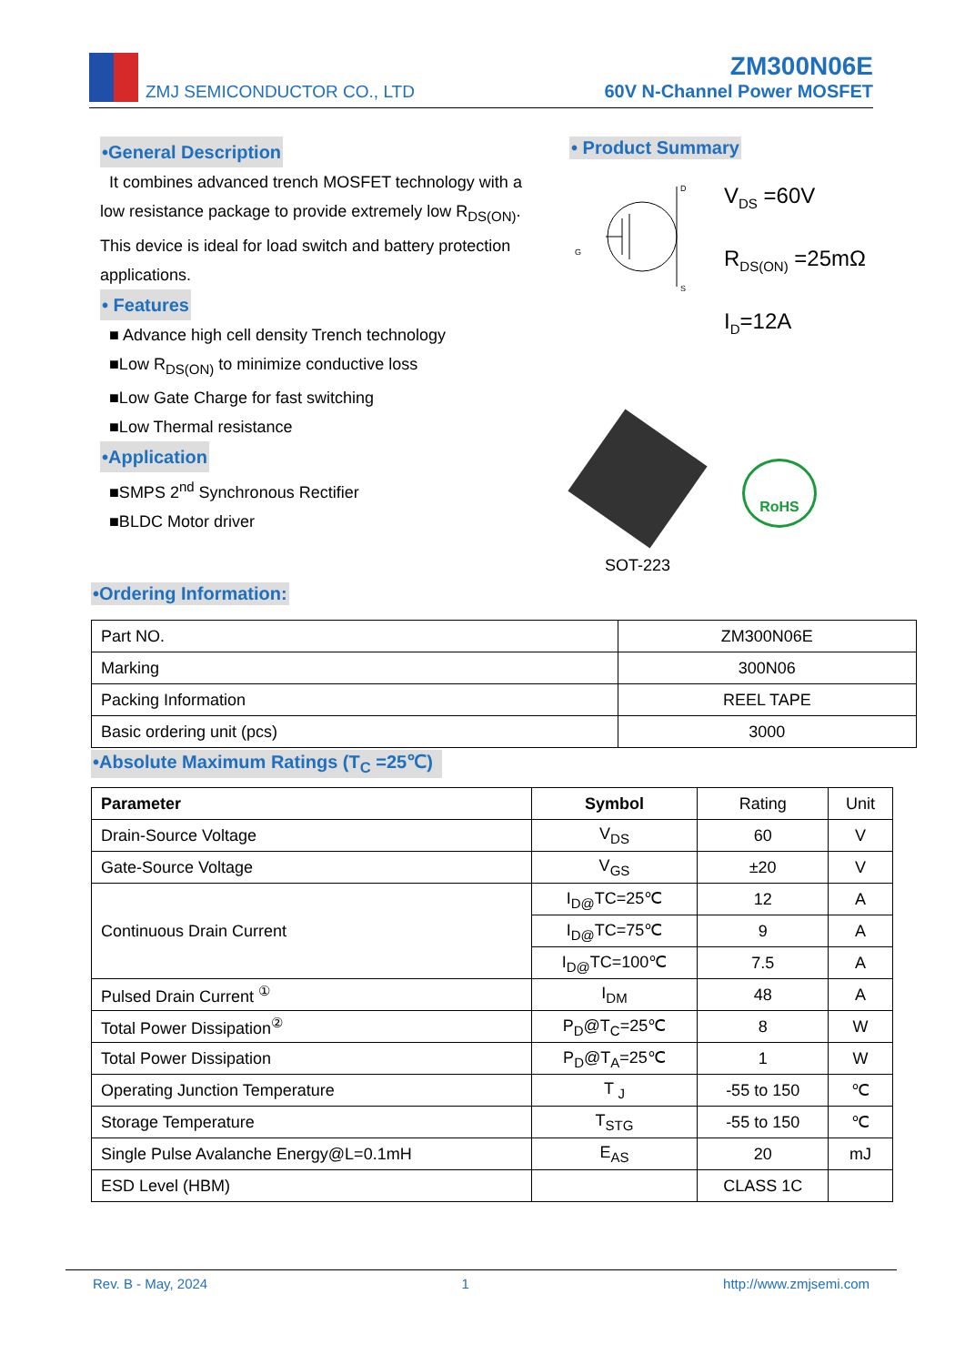ZMJ SEMICONDUCTOR CO., LTD
ZM300N06E
60V N-Channel Power MOSFET
•General Description
It combines advanced trench MOSFET technology with a low resistance package to provide extremely low R<sub>DS(ON)</sub>. This device is ideal for load switch and battery protection applications.
• Features
■ Advance high cell density Trench technology
■Low R<sub>DS(ON)</sub> to minimize conductive loss
■Low Gate Charge for fast switching
■Low Thermal resistance
•Application
■SMPS 2<sup>nd</sup> Synchronous Rectifier
■BLDC Motor driver
• Product Summary
G
D
S
V<sub>DS</sub> =60V
R<sub>DS(ON)</sub> =25mΩ
I<sub>D</sub>=12A
SOT-223
RoHS
•Ordering Information:
| Part NO. | ZM300N06E |
| Marking | 300N06 |
| Packing Information | REEL TAPE |
| Basic ordering unit (pcs) | 3000 |
•Absolute Maximum Ratings (T<sub>C</sub> =25℃)
| Parameter | Symbol | Rating | Unit |
| Drain-Source Voltage | V<sub>DS</sub> | 60 | V |
| Gate-Source Voltage | V<sub>GS</sub> | ±20 | V |
| Continuous Drain Current | I<sub>D@</sub>TC=25℃ | 12 | A |
| | I<sub>D@</sub>TC=75℃ | 9 | A |
| | I<sub>D@</sub>TC=100℃ | 7.5 | A |
| Pulsed Drain Current <sup>①</sup> | I<sub>DM</sub> | 48 | A |
| Total Power Dissipation<sup>②</sup> | P<sub>D</sub>@T<sub>C</sub>=25℃ | 8 | W |
| Total Power Dissipation | P<sub>D</sub>@T<sub>A</sub>=25℃ | 1 | W |
| Operating Junction Temperature | T <sub>J</sub> | -55 to 150 | ℃ |
| Storage Temperature | T<sub>STG</sub> | -55 to 150 | ℃ |
| Single Pulse Avalanche Energy@L=0.1mH | E<sub>AS</sub> | 20 | mJ |
| ESD Level (HBM) | | CLASS 1C | |
Rev. B - May, 2024 1 http://www.zmjsemi.com